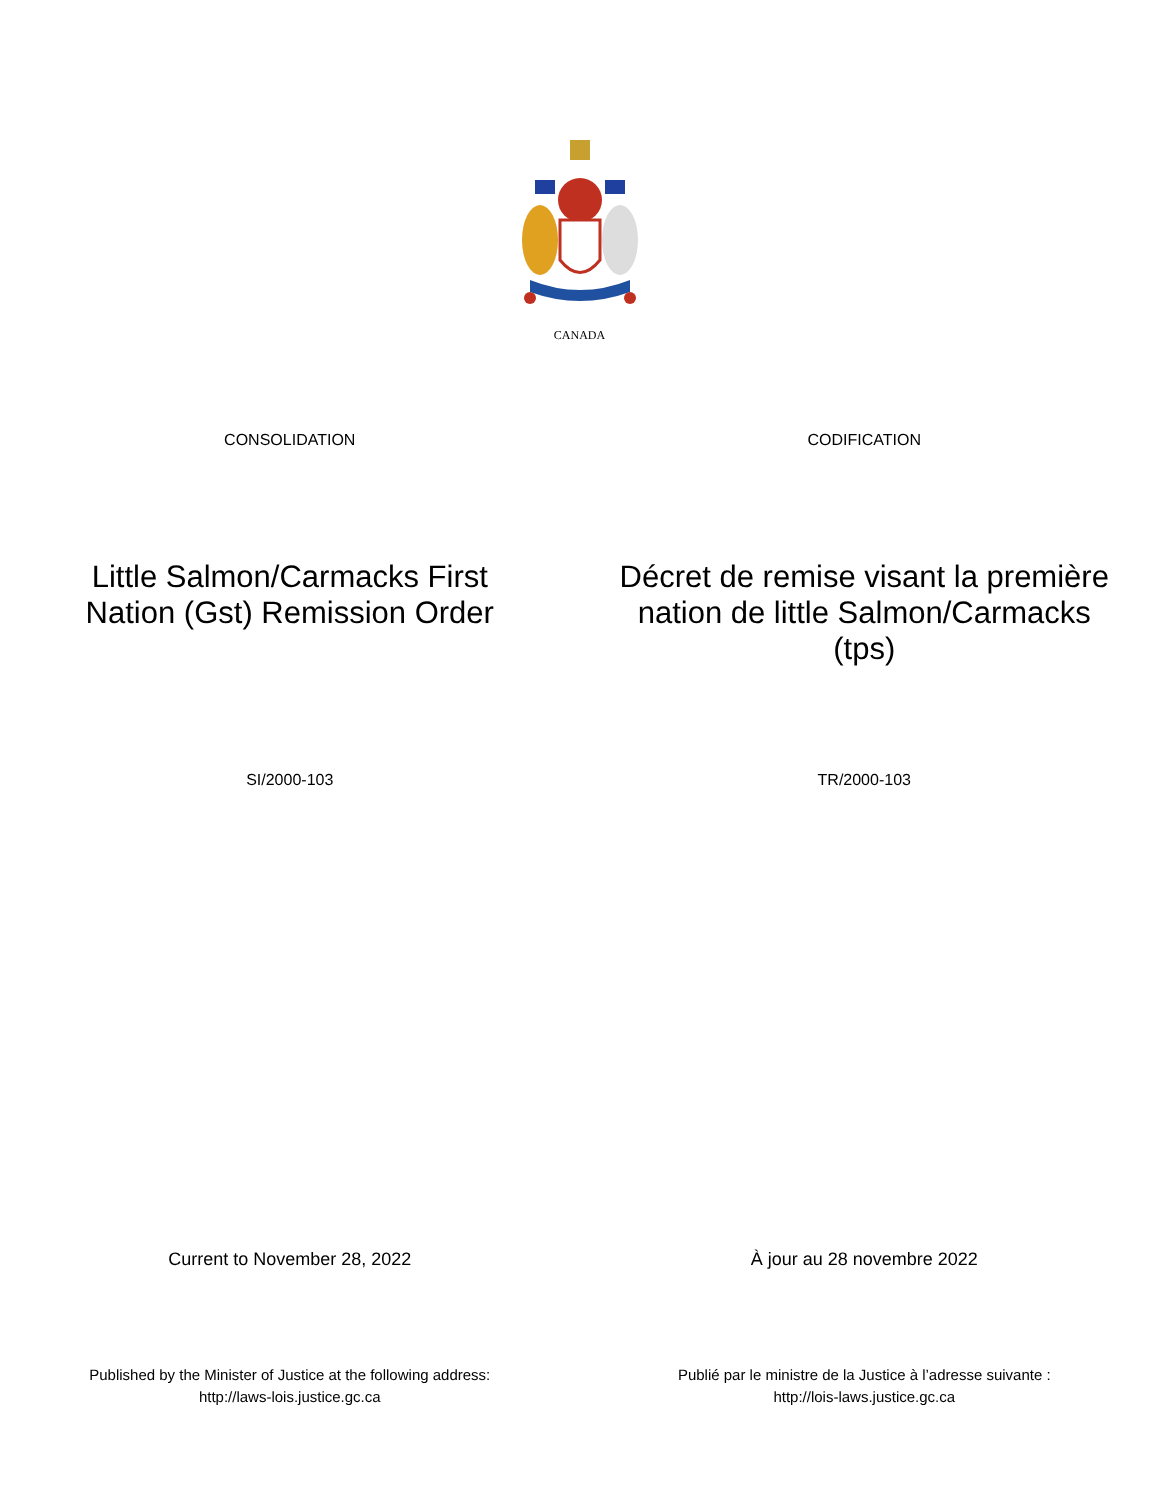CANADA
CONSOLIDATION CODIFICATION
Little Salmon/Carmacks First Nation (Gst) Remission Order
Décret de remise visant la première nation de little Salmon/Carmacks (tps)
SI/2000-103 TR/2000-103
Current to November 28, 2022 À jour au 28 novembre 2022
Published by the Minister of Justice at the following address:
http://laws-lois.justice.gc.ca
Publié par le ministre de la Justice à l’adresse suivante :
http://lois-laws.justice.gc.ca